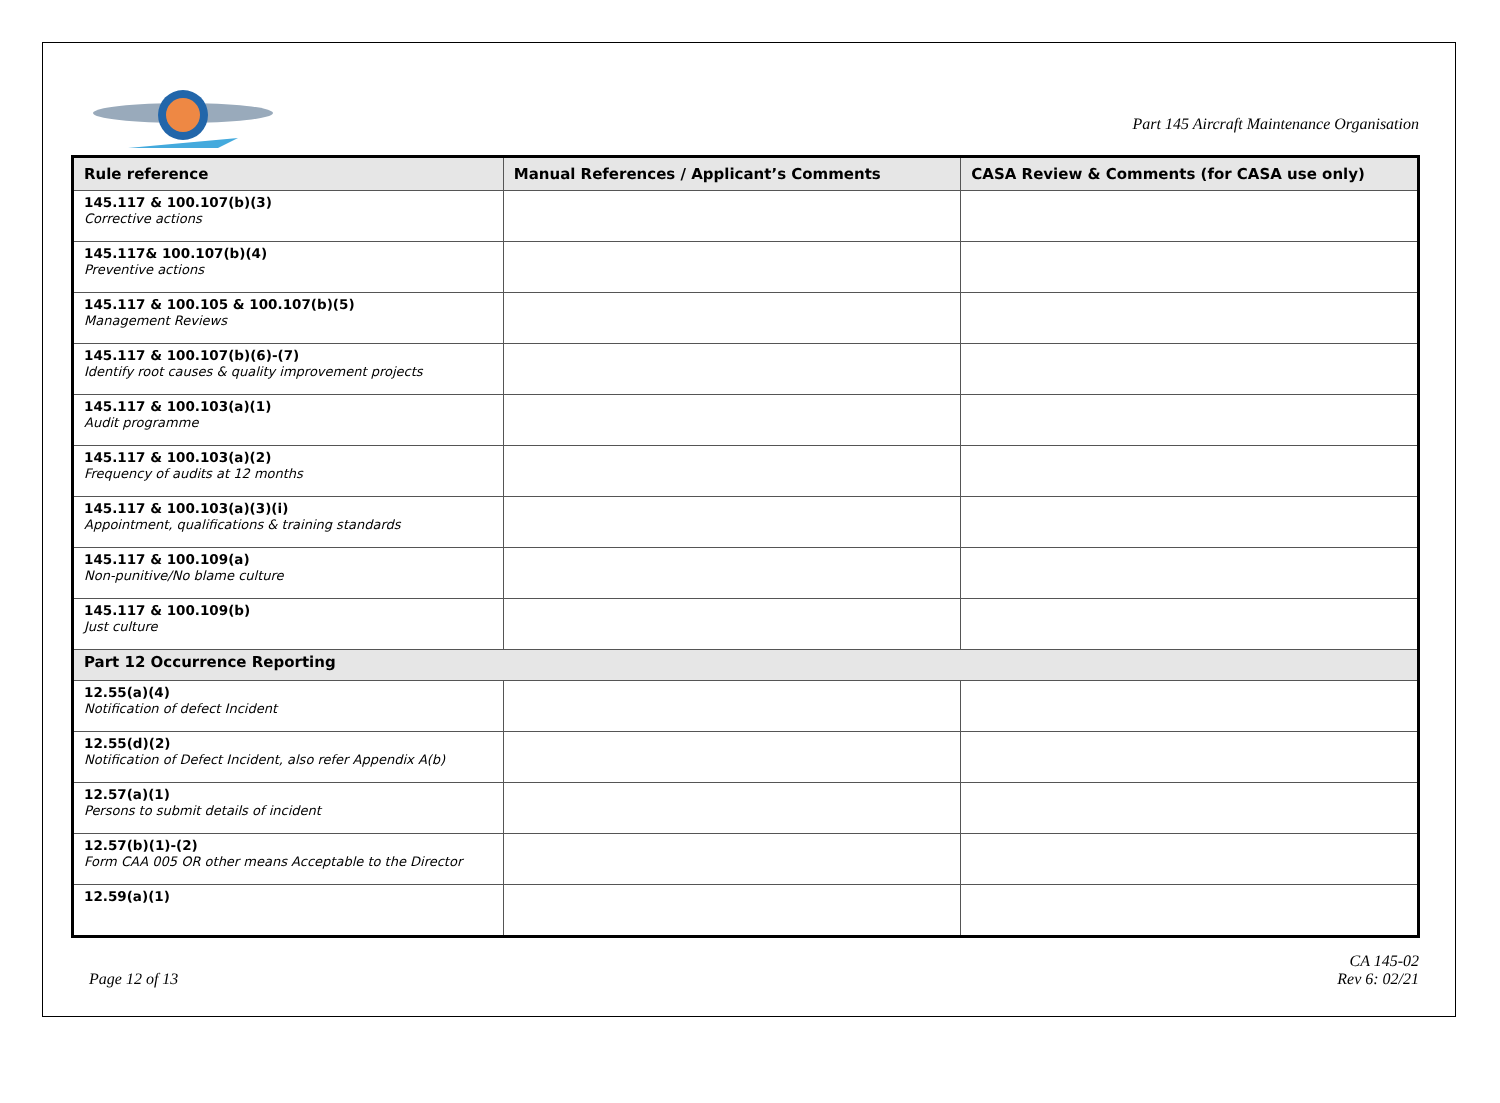Part 145 Aircraft Maintenance Organisation
| Rule reference | Manual References / Applicant’s Comments | CASA Review & Comments (for CASA use only) |
| --- | --- | --- |
| 145.117 & 100.107(b)(3) Corrective actions | | |
| 145.117& 100.107(b)(4) Preventive actions | | |
| 145.117 & 100.105 & 100.107(b)(5) Management Reviews | | |
| 145.117 & 100.107(b)(6)-(7) Identify root causes & quality improvement projects | | |
| 145.117 & 100.103(a)(1) Audit programme | | |
| 145.117 & 100.103(a)(2) Frequency of audits at 12 months | | |
| 145.117 & 100.103(a)(3)(i) Appointment, qualifications & training standards | | |
| 145.117 & 100.109(a) Non-punitive/No blame culture | | |
| 145.117 & 100.109(b) Just culture | | |
| Part 12 Occurrence Reporting | | |
| 12.55(a)(4) Notification of defect Incident | | |
| 12.55(d)(2) Notification of Defect Incident, also refer Appendix A(b) | | |
| 12.57(a)(1) Persons to submit details of incident | | |
| 12.57(b)(1)-(2) Form CAA 005 OR other means Acceptable to the Director | | |
| 12.59(a)(1) | | |
Page 12 of 13
CA 145-02
Rev 6: 02/21